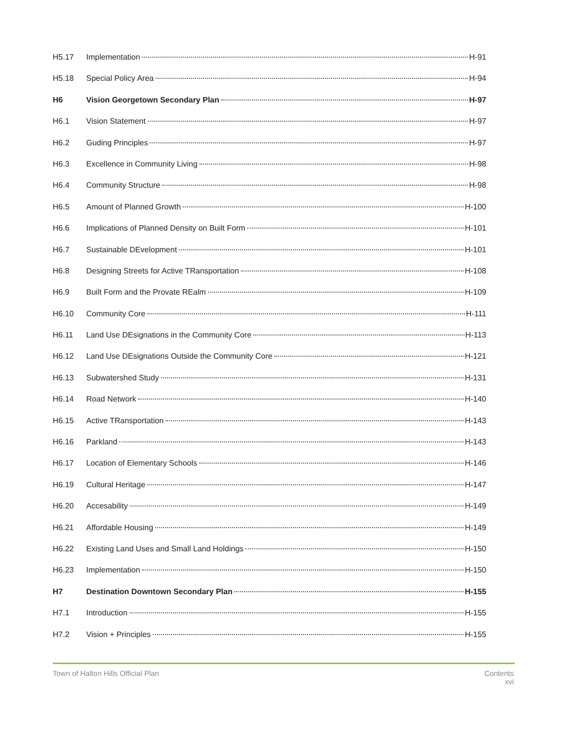H5.17 Implementation H-91
H5.18 Special Policy Area H-94
H6 Vision Georgetown Secondary Plan H-97
H6.1 Vision Statement H-97
H6.2 Guding Principles H-97
H6.3 Excellence in Community Living H-98
H6.4 Community Structure H-98
H6.5 Amount of Planned Growth H-100
H6.6 Implications of Planned Density on Built Form H-101
H6.7 Sustainable DEvelopment H-101
H6.8 Designing Streets for Active TRansportation H-108
H6.9 Built Form and the Provate REalm H-109
H6.10 Community Core H-111
H6.11 Land Use DEsignations in the Community Core H-113
H6.12 Land Use DEsignations Outside the Community Core H-121
H6.13 Subwatershed Study H-131
H6.14 Road Network H-140
H6.15 Active TRansportation H-143
H6.16 Parkland H-143
H6.17 Location of Elementary Schools H-146
H6.19 Cultural Heritage H-147
H6.20 Accesability H-149
H6.21 Affordable Housing H-149
H6.22 Existing Land Uses and Small Land Holdings H-150
H6.23 Implementation H-150
H7 Destination Downtown Secondary Plan H-155
H7.1 Introduction H-155
H7.2 Vision + Principles H-155
Town of Halton Hills Official Plan
Contents
xvi